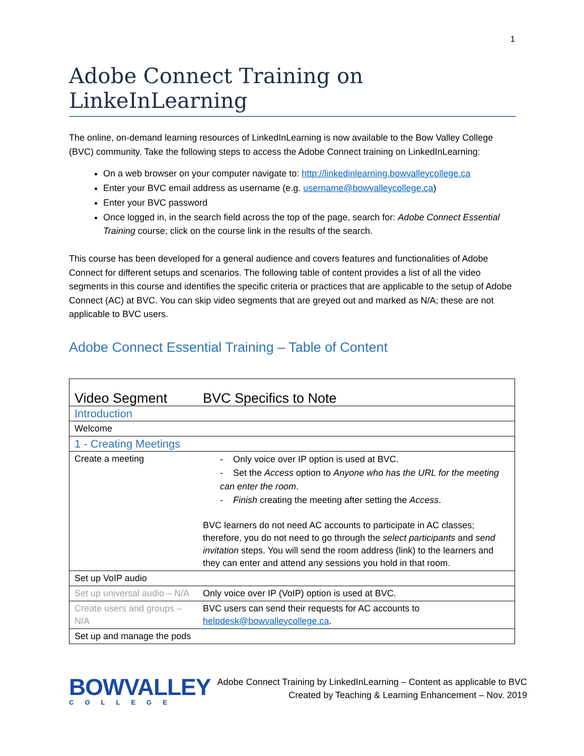1
Adobe Connect Training on LinkeInLearning
The online, on-demand learning resources of LinkedInLearning is now available to the Bow Valley College (BVC) community. Take the following steps to access the Adobe Connect training on LinkedInLearning:
On a web browser on your computer navigate to: http://linkedinlearning.bowvalleycollege.ca
Enter your BVC email address as username (e.g. username@bowvalleycollege.ca)
Enter your BVC password
Once logged in, in the search field across the top of the page, search for: Adobe Connect Essential Training course; click on the course link in the results of the search.
This course has been developed for a general audience and covers features and functionalities of Adobe Connect for different setups and scenarios. The following table of content provides a list of all the video segments in this course and identifies the specific criteria or practices that are applicable to the setup of Adobe Connect (AC) at BVC. You can skip video segments that are greyed out and marked as N/A; these are not applicable to BVC users.
Adobe Connect Essential Training – Table of Content
| Video Segment | BVC Specifics to Note |
| --- | --- |
| Introduction | |
| Welcome | |
| 1 - Creating Meetings | |
| Create a meeting | - Only voice over IP option is used at BVC. - Set the Access option to Anyone who has the URL for the meeting can enter the room . - Finish creating the meeting after setting the Access . BVC learners do not need AC accounts to participate in AC classes; therefore, you do not need to go through the select participants and send invitation steps. You will send the room address (link) to the learners and they can enter and attend any sessions you hold in that room. |
| Set up VoIP audio | |
| Set up universal audio – N/A | Only voice over IP (VoIP) option is used at BVC. |
| Create users and groups – N/A | BVC users can send their requests for AC accounts to helpdesk@bowvalleycollege.ca . |
| Set up and manage the pods | |
BOWVALLEY
COLLEGE
Adobe Connect Training by LinkedInLearning – Content as applicable to BVC
Created by Teaching & Learning Enhancement – Nov. 2019